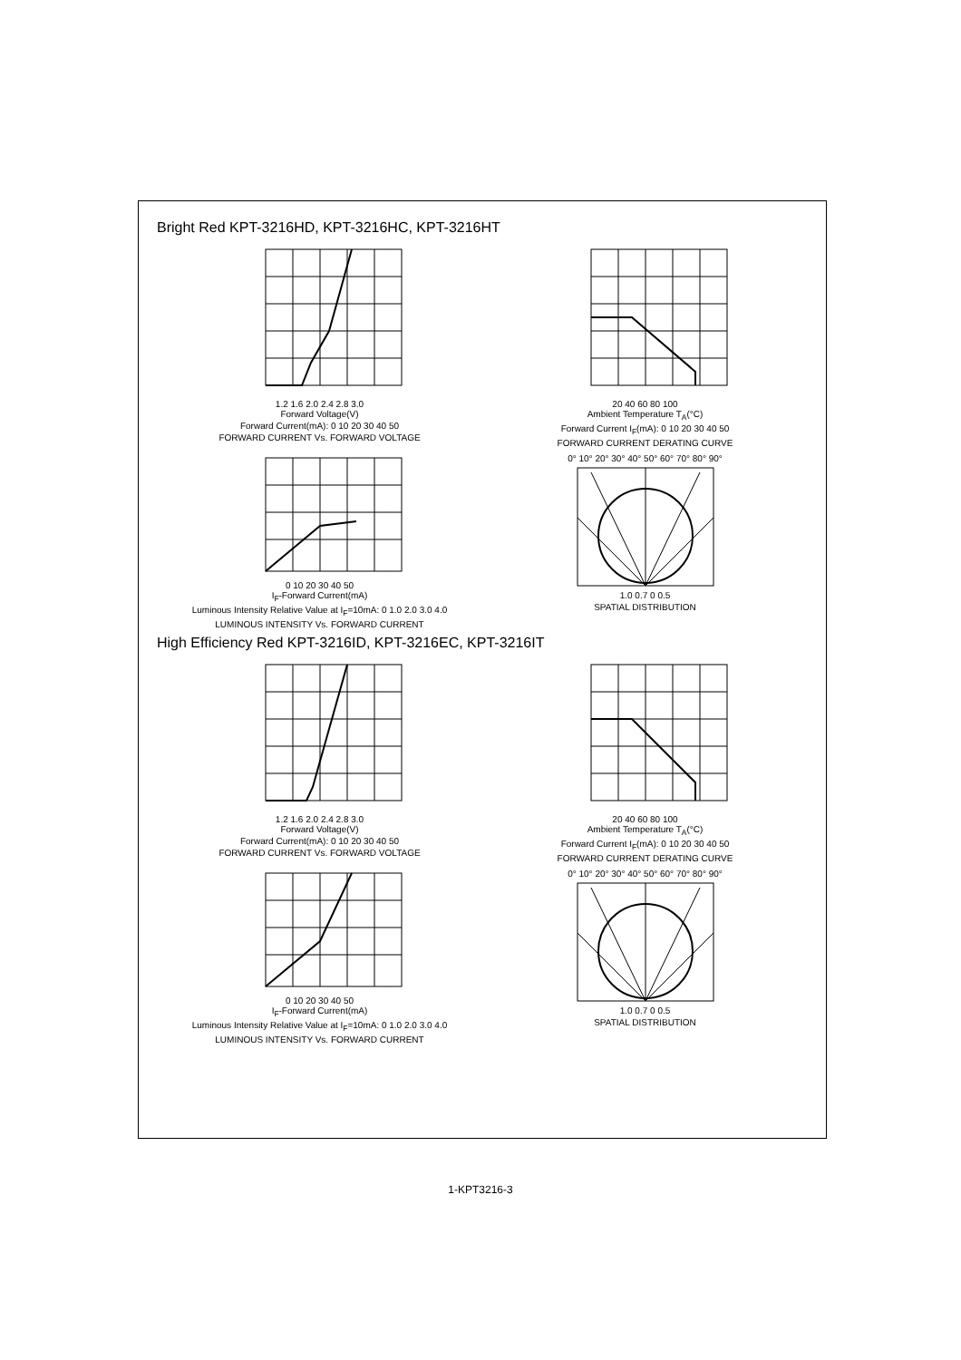Bright Red KPT-3216HD, KPT-3216HC, KPT-3216HT
1.2 1.6 2.0 2.4 2.8 3.0
Forward Voltage(V)
Forward Current(mA): 0 10 20 30 40 50
FORWARD CURRENT Vs. FORWARD VOLTAGE
20 40 60 80 100
Ambient Temperature T<sub>A</sub>(°C)
Forward Current I<sub>F</sub>(mA): 0 10 20 30 40 50
FORWARD CURRENT DERATING CURVE
0 10 20 30 40 50
I<sub>F</sub>-Forward Current(mA)
Luminous Intensity Relative Value at I<sub>F</sub>=10mA: 0 1.0 2.0 3.0 4.0
LUMINOUS INTENSITY Vs. FORWARD CURRENT
0° 10° 20° 30° 40° 50° 60° 70° 80° 90°
1.0 0.7 0 0.5
SPATIAL DISTRIBUTION
High Efficiency Red KPT-3216ID, KPT-3216EC, KPT-3216IT
1.2 1.6 2.0 2.4 2.8 3.0
Forward Voltage(V)
Forward Current(mA): 0 10 20 30 40 50
FORWARD CURRENT Vs. FORWARD VOLTAGE
20 40 60 80 100
Ambient Temperature T<sub>A</sub>(°C)
Forward Current I<sub>F</sub>(mA): 0 10 20 30 40 50
FORWARD CURRENT DERATING CURVE
0 10 20 30 40 50
I<sub>F</sub>-Forward Current(mA)
Luminous Intensity Relative Value at I<sub>F</sub>=10mA: 0 1.0 2.0 3.0 4.0
LUMINOUS INTENSITY Vs. FORWARD CURRENT
0° 10° 20° 30° 40° 50° 60° 70° 80° 90°
1.0 0.7 0 0.5
SPATIAL DISTRIBUTION
1-KPT3216-3